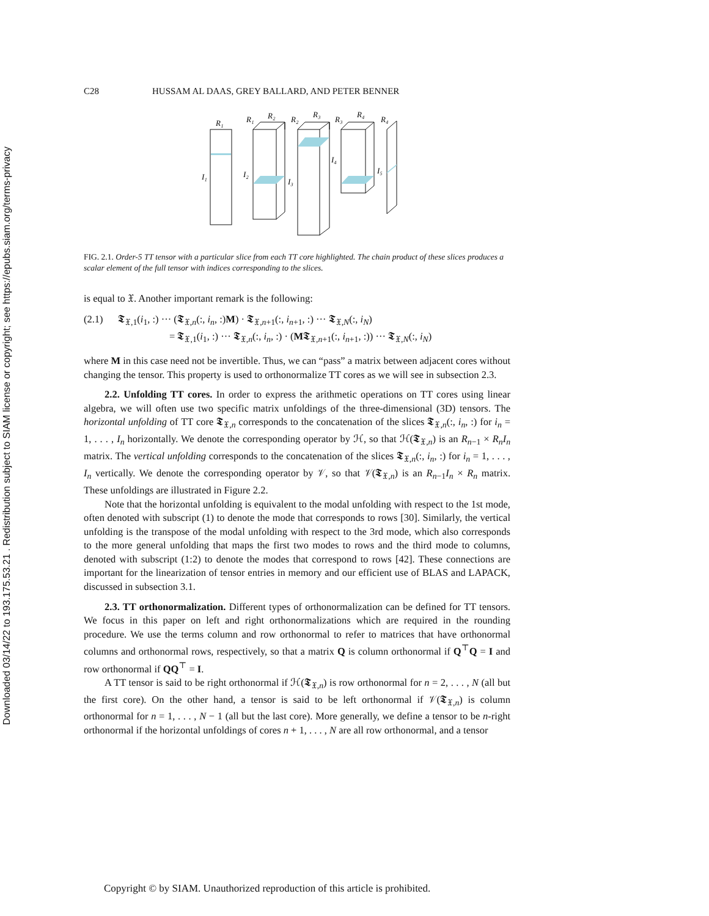Downloaded 03/14/22 to 193.175.53.21 . Redistribution subject to SIAM license or copyright; see https://epubs.siam.org/terms-privacy
C28 HUSSAM AL DAAS, GREY BALLARD, AND PETER BENNER
R₁
I₁
R₁
R₂
I₂
R₂
R₃
I₃
R₃
R₄
I₄
R₄
I₅
FIG. 2.1. Order-5 TT tensor with a particular slice from each TT core highlighted. The chain product of these slices produces a scalar element of the full tensor with indices corresponding to the slices.
is equal to 𝔛. Another important remark is the following:
(2.1) 𝕿<sub>𝔛,1</sub>(i<sub>1</sub>, :) ··· (𝕿<sub>𝔛,n</sub>(:, i<sub>n</sub>, :)M) · 𝕿<sub>𝔛,n+1</sub>(:, i<sub>n+1</sub>, :) ··· 𝕿<sub>𝔛,N</sub>(:, i<sub>N</sub>)
= 𝕿<sub>𝔛,1</sub>(i<sub>1</sub>, :) ··· 𝕿<sub>𝔛,n</sub>(:, i<sub>n</sub>, :) · (M𝕿<sub>𝔛,n+1</sub>(:, i<sub>n+1</sub>, :)) ··· 𝕿<sub>𝔛,N</sub>(:, i<sub>N</sub>)
where M in this case need not be invertible. Thus, we can “pass” a matrix between adjacent cores without changing the tensor. This property is used to orthonormalize TT cores as we will see in subsection 2.3.
2.2. Unfolding TT cores. In order to express the arithmetic operations on TT cores using linear algebra, we will often use two specific matrix unfoldings of the three-dimensional (3D) tensors. The horizontal unfolding of TT core 𝕿<sub>𝔛,n</sub> corresponds to the concatenation of the slices 𝕿<sub>𝔛,n</sub>(:, i<sub>n</sub>, :) for i<sub>n</sub> = 1, . . . , I<sub>n</sub> horizontally. We denote the corresponding operator by ℋ, so that ℋ(𝕿<sub>𝔛,n</sub>) is an R<sub>n−1</sub> × R<sub>n</sub>I<sub>n</sub> matrix. The vertical unfolding corresponds to the concatenation of the slices 𝕿<sub>𝔛,n</sub>(:, i<sub>n</sub>, :) for i<sub>n</sub> = 1, . . . , I<sub>n</sub> vertically. We denote the corresponding operator by 𝒱, so that 𝒱(𝕿<sub>𝔛,n</sub>) is an R<sub>n−1</sub>I<sub>n</sub> × R<sub>n</sub> matrix. These unfoldings are illustrated in Figure 2.2.
Note that the horizontal unfolding is equivalent to the modal unfolding with respect to the 1st mode, often denoted with subscript (1) to denote the mode that corresponds to rows [30]. Similarly, the vertical unfolding is the transpose of the modal unfolding with respect to the 3rd mode, which also corresponds to the more general unfolding that maps the first two modes to rows and the third mode to columns, denoted with subscript (1:2) to denote the modes that correspond to rows [42]. These connections are important for the linearization of tensor entries in memory and our efficient use of BLAS and LAPACK, discussed in subsection 3.1.
2.3. TT orthonormalization. Different types of orthonormalization can be defined for TT tensors. We focus in this paper on left and right orthonormalizations which are required in the rounding procedure. We use the terms column and row orthonormal to refer to matrices that have orthonormal columns and orthonormal rows, respectively, so that a matrix Q is column orthonormal if Q<sup>⊤</sup>Q = I and row orthonormal if QQ<sup>⊤</sup> = I.
A TT tensor is said to be right orthonormal if ℋ(𝕿<sub>𝔛,n</sub>) is row orthonormal for n = 2, . . . , N (all but the first core). On the other hand, a tensor is said to be left orthonormal if 𝒱(𝕿<sub>𝔛,n</sub>) is column orthonormal for n = 1, . . . , N − 1 (all but the last core). More generally, we define a tensor to be n-right orthonormal if the horizontal unfoldings of cores n + 1, . . . , N are all row orthonormal, and a tensor
Copyright © by SIAM. Unauthorized reproduction of this article is prohibited.